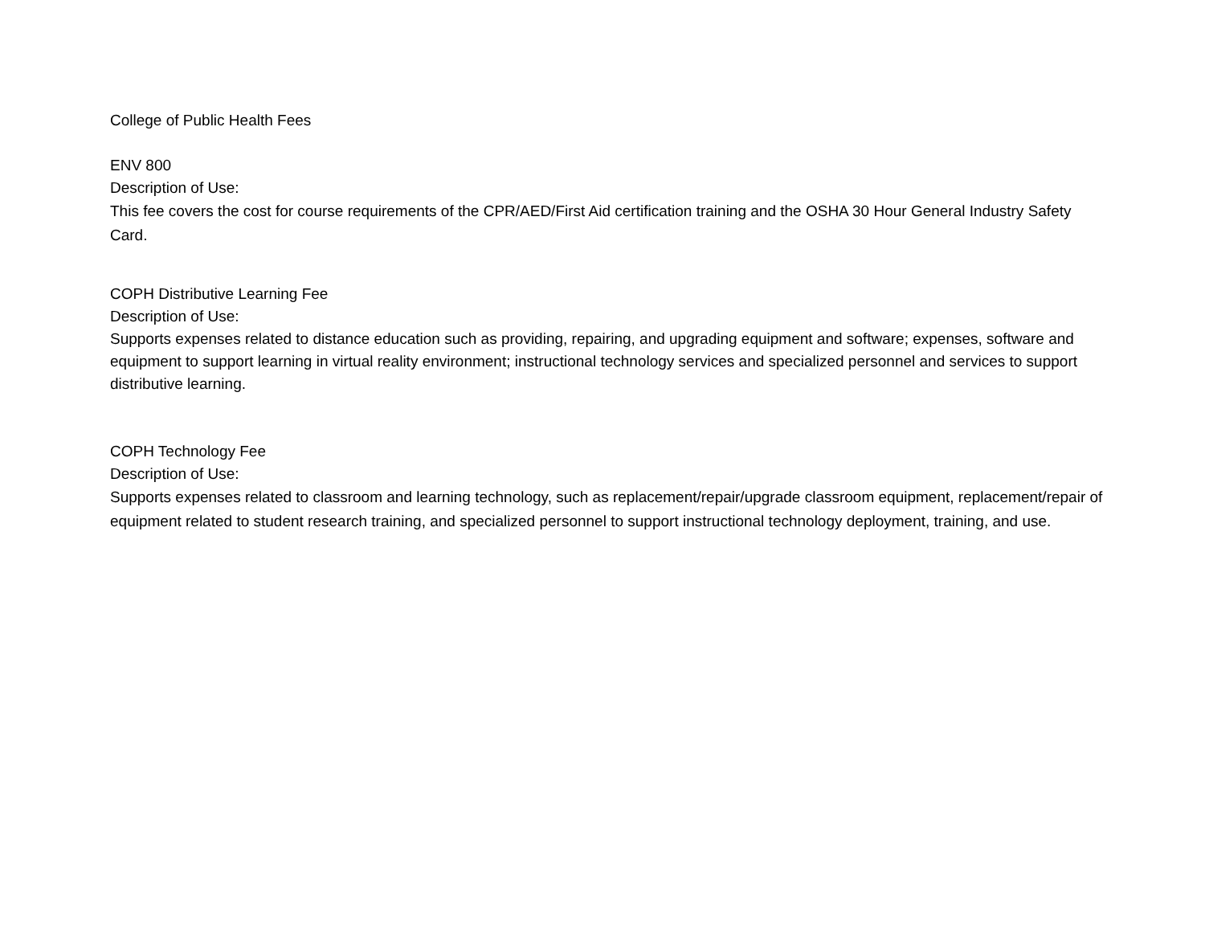College of Public Health Fees
ENV 800
Description of Use:
This fee covers the cost for course requirements of the CPR/AED/First Aid certification training and the OSHA 30 Hour General Industry Safety Card.
COPH Distributive Learning Fee
Description of Use:
Supports expenses related to distance education such as providing, repairing, and upgrading equipment and software; expenses, software and equipment to support learning in virtual reality environment; instructional technology services and specialized personnel and services to support distributive learning.
COPH Technology Fee
Description of Use:
Supports expenses related to classroom and learning technology, such as replacement/repair/upgrade classroom equipment, replacement/repair of equipment related to student research training, and specialized personnel to support instructional technology deployment, training, and use.